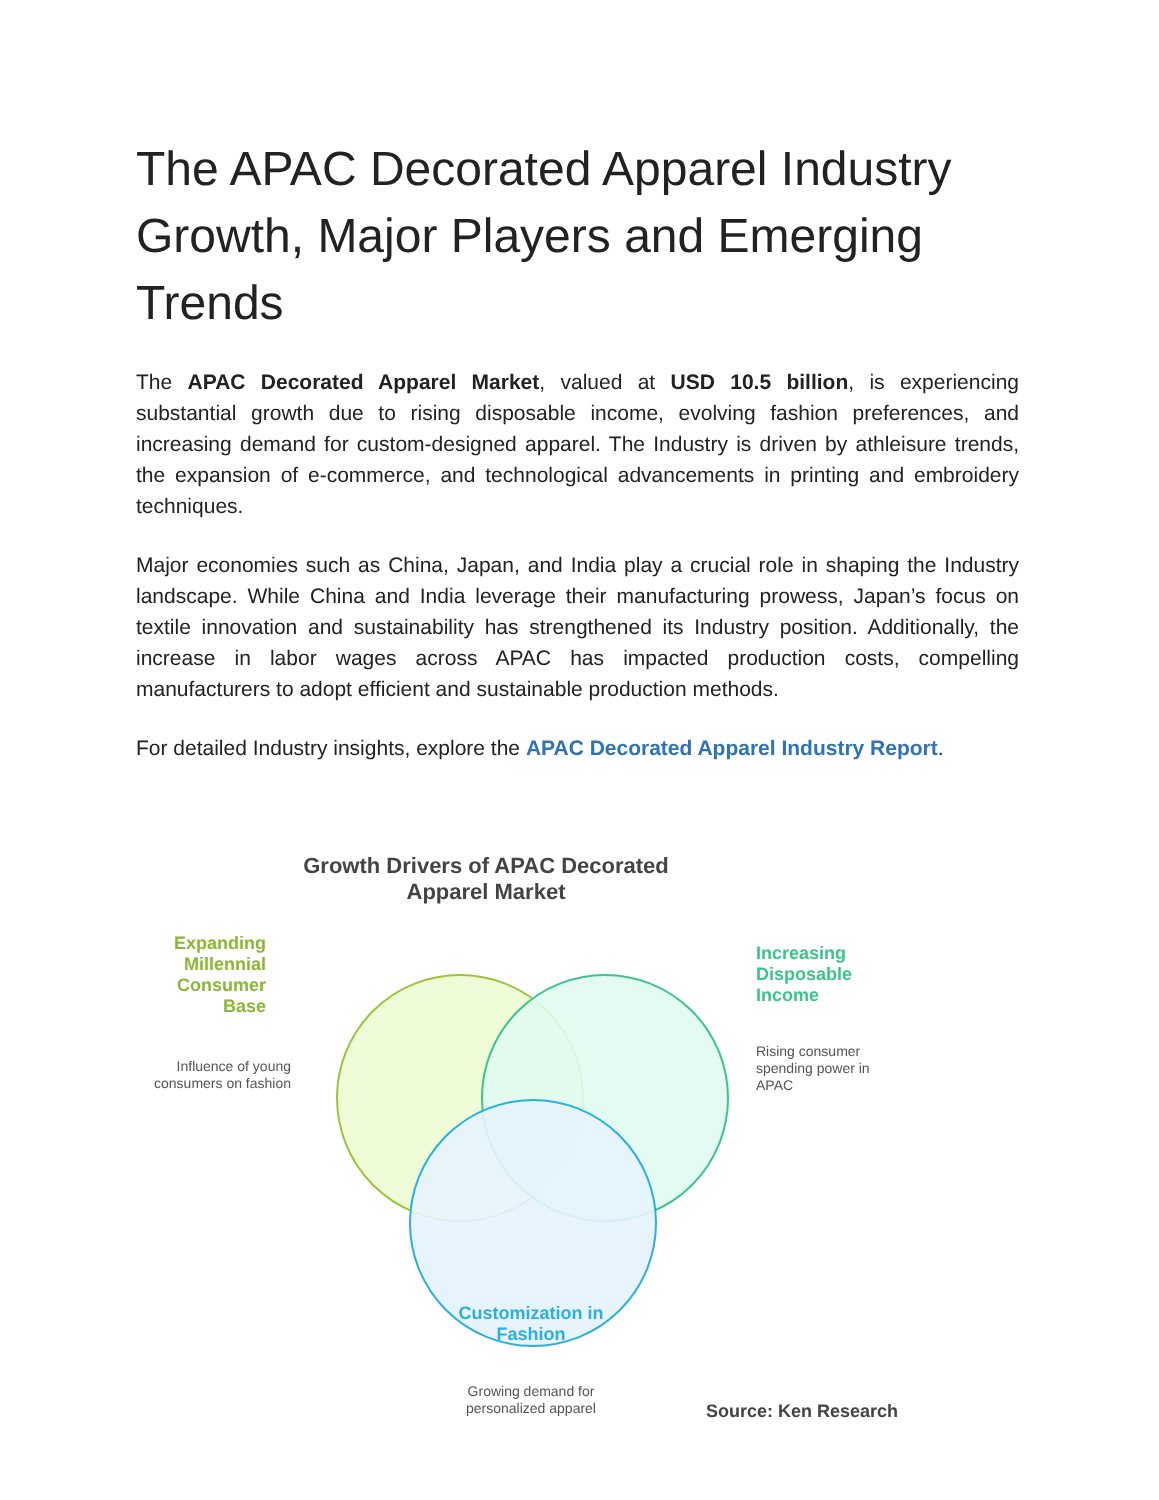The APAC Decorated Apparel Industry Growth, Major Players and Emerging Trends
The APAC Decorated Apparel Market, valued at USD 10.5 billion, is experiencing substantial growth due to rising disposable income, evolving fashion preferences, and increasing demand for custom-designed apparel. The Industry is driven by athleisure trends, the expansion of e-commerce, and technological advancements in printing and embroidery techniques.
Major economies such as China, Japan, and India play a crucial role in shaping the Industry landscape. While China and India leverage their manufacturing prowess, Japan’s focus on textile innovation and sustainability has strengthened its Industry position. Additionally, the increase in labor wages across APAC has impacted production costs, compelling manufacturers to adopt efficient and sustainable production methods.
For detailed Industry insights, explore the APAC Decorated Apparel Industry Report.
Growth Drivers of APAC Decorated Apparel Market
Expanding Millennial Consumer Base
Influence of young consumers on fashion
Increasing Disposable Income
Rising consumer spending power in APAC
Customization in Fashion
Growing demand for personalized apparel
Source: Ken Research